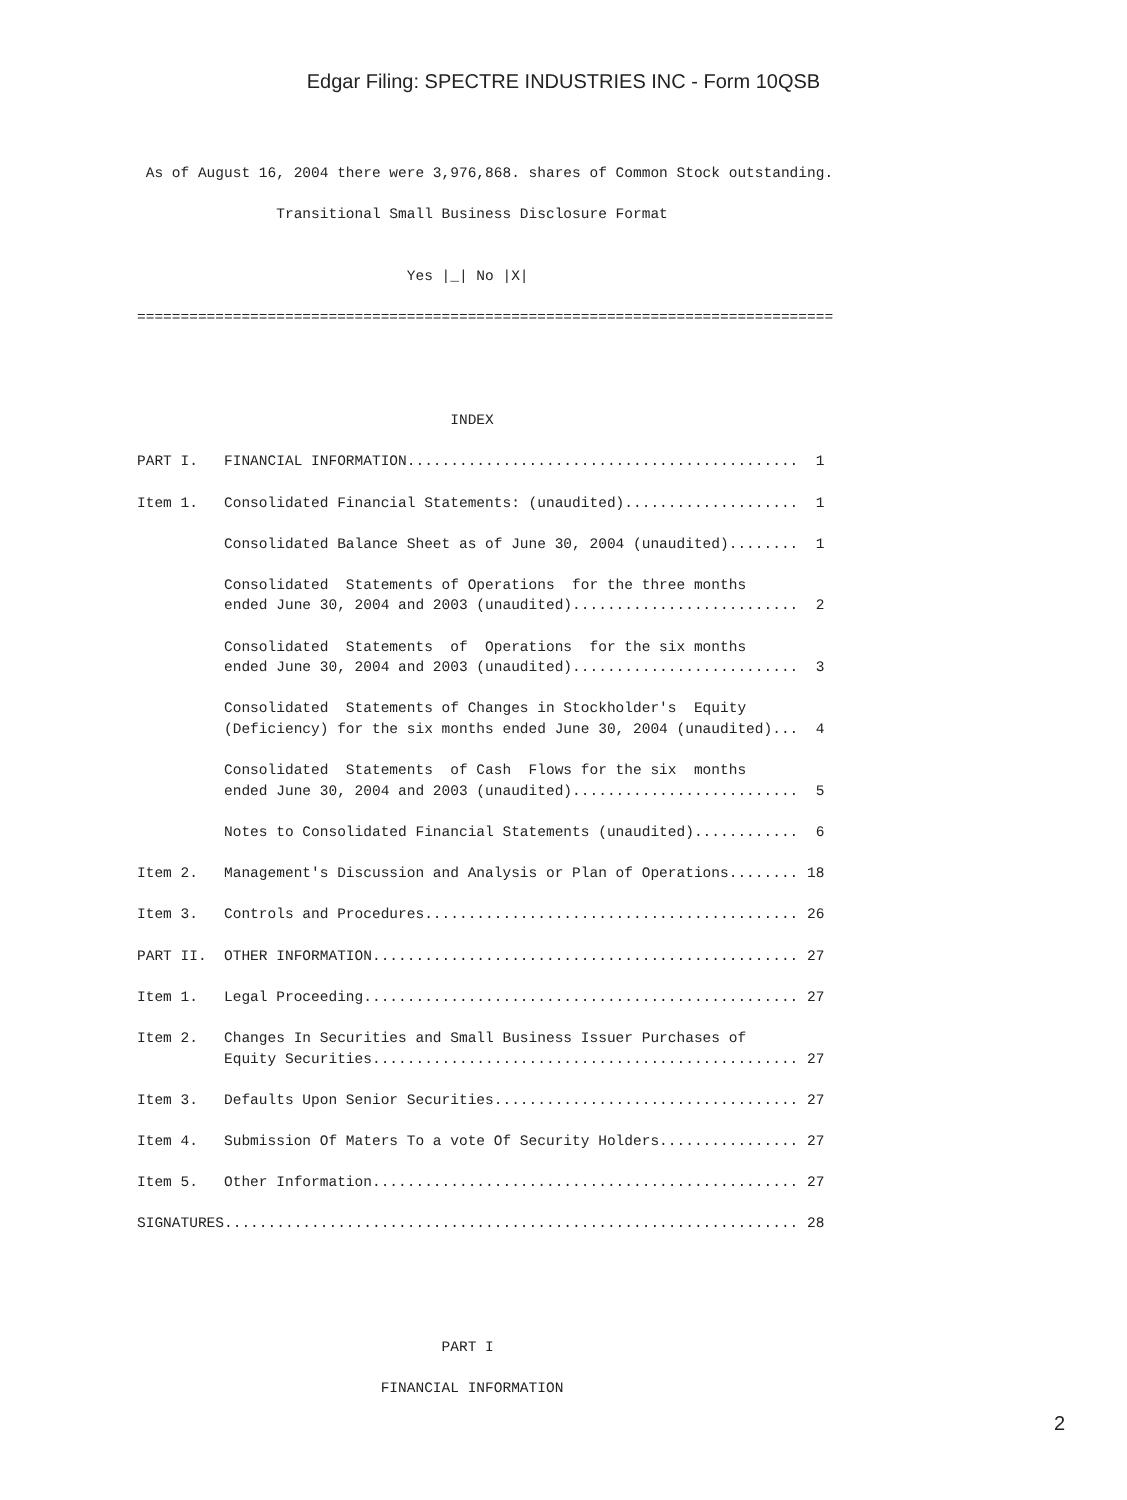Edgar Filing: SPECTRE INDUSTRIES INC - Form 10QSB
 As of August 16, 2004 there were 3,976,868. shares of Common Stock outstanding.

                Transitional Small Business Disclosure Format


                               Yes |_| No |X|

================================================================================




                                    INDEX

PART I.   FINANCIAL INFORMATION.............................................  1

Item 1.   Consolidated Financial Statements: (unaudited)....................  1

          Consolidated Balance Sheet as of June 30, 2004 (unaudited)........  1

          Consolidated  Statements of Operations  for the three months
          ended June 30, 2004 and 2003 (unaudited)..........................  2

          Consolidated  Statements  of  Operations  for the six months
          ended June 30, 2004 and 2003 (unaudited)..........................  3

          Consolidated  Statements of Changes in Stockholder's  Equity
          (Deficiency) for the six months ended June 30, 2004 (unaudited)...  4

          Consolidated  Statements  of Cash  Flows for the six  months
          ended June 30, 2004 and 2003 (unaudited)..........................  5

          Notes to Consolidated Financial Statements (unaudited)............  6

Item 2.   Management's Discussion and Analysis or Plan of Operations........ 18

Item 3.   Controls and Procedures........................................... 26

PART II.  OTHER INFORMATION................................................. 27

Item 1.   Legal Proceeding.................................................. 27

Item 2.   Changes In Securities and Small Business Issuer Purchases of
          Equity Securities................................................. 27

Item 3.   Defaults Upon Senior Securities................................... 27

Item 4.   Submission Of Maters To a vote Of Security Holders................ 27

Item 5.   Other Information................................................. 27

SIGNATURES.................................................................. 28





                                   PART I

                            FINANCIAL INFORMATION
2